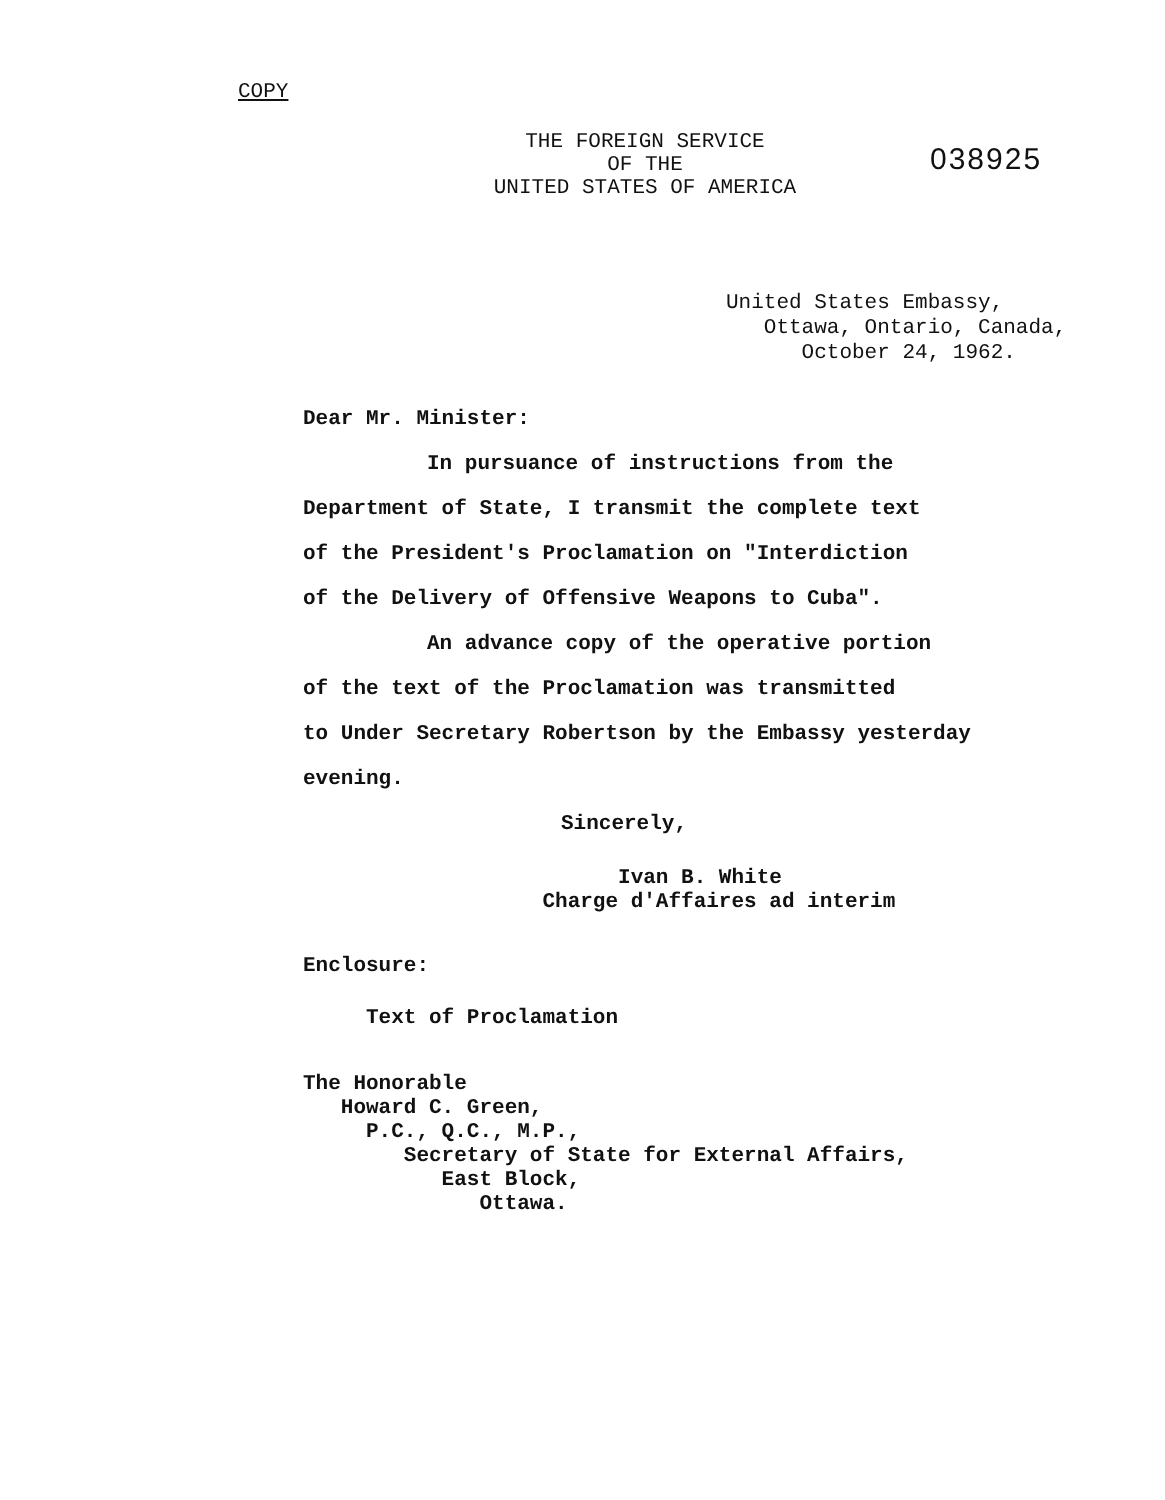COPY
THE FOREIGN SERVICE
OF THE
UNITED STATES OF AMERICA
038925
United States Embassy, Ottawa, Ontario, Canada, October 24, 1962.
Dear Mr. Minister:
In pursuance of instructions from the
Department of State, I transmit the complete text
of the President's Proclamation on "Interdiction
of the Delivery of Offensive Weapons to Cuba".
An advance copy of the operative portion
of the text of the Proclamation was transmitted
to Under Secretary Robertson by the Embassy yesterday
evening.
Sincerely,
Ivan B. White Charge d'Affaires ad interim
Enclosure:
Text of Proclamation
The Honorable Howard C. Green, P.C., Q.C., M.P., Secretary of State for External Affairs, East Block, Ottawa.